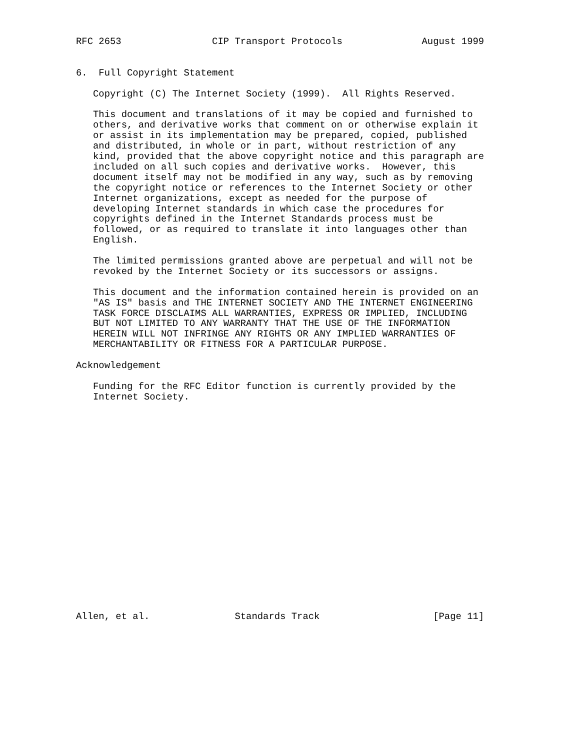RFC 2653                CIP Transport Protocols              August 1999


6.  Full Copyright Statement

   Copyright (C) The Internet Society (1999).  All Rights Reserved.

   This document and translations of it may be copied and furnished to
   others, and derivative works that comment on or otherwise explain it
   or assist in its implementation may be prepared, copied, published
   and distributed, in whole or in part, without restriction of any
   kind, provided that the above copyright notice and this paragraph are
   included on all such copies and derivative works.  However, this
   document itself may not be modified in any way, such as by removing
   the copyright notice or references to the Internet Society or other
   Internet organizations, except as needed for the purpose of
   developing Internet standards in which case the procedures for
   copyrights defined in the Internet Standards process must be
   followed, or as required to translate it into languages other than
   English.

   The limited permissions granted above are perpetual and will not be
   revoked by the Internet Society or its successors or assigns.

   This document and the information contained herein is provided on an
   "AS IS" basis and THE INTERNET SOCIETY AND THE INTERNET ENGINEERING
   TASK FORCE DISCLAIMS ALL WARRANTIES, EXPRESS OR IMPLIED, INCLUDING
   BUT NOT LIMITED TO ANY WARRANTY THAT THE USE OF THE INFORMATION
   HEREIN WILL NOT INFRINGE ANY RIGHTS OR ANY IMPLIED WARRANTIES OF
   MERCHANTABILITY OR FITNESS FOR A PARTICULAR PURPOSE.

Acknowledgement

   Funding for the RFC Editor function is currently provided by the
   Internet Society.




















Allen, et al.               Standards Track                    [Page 11]